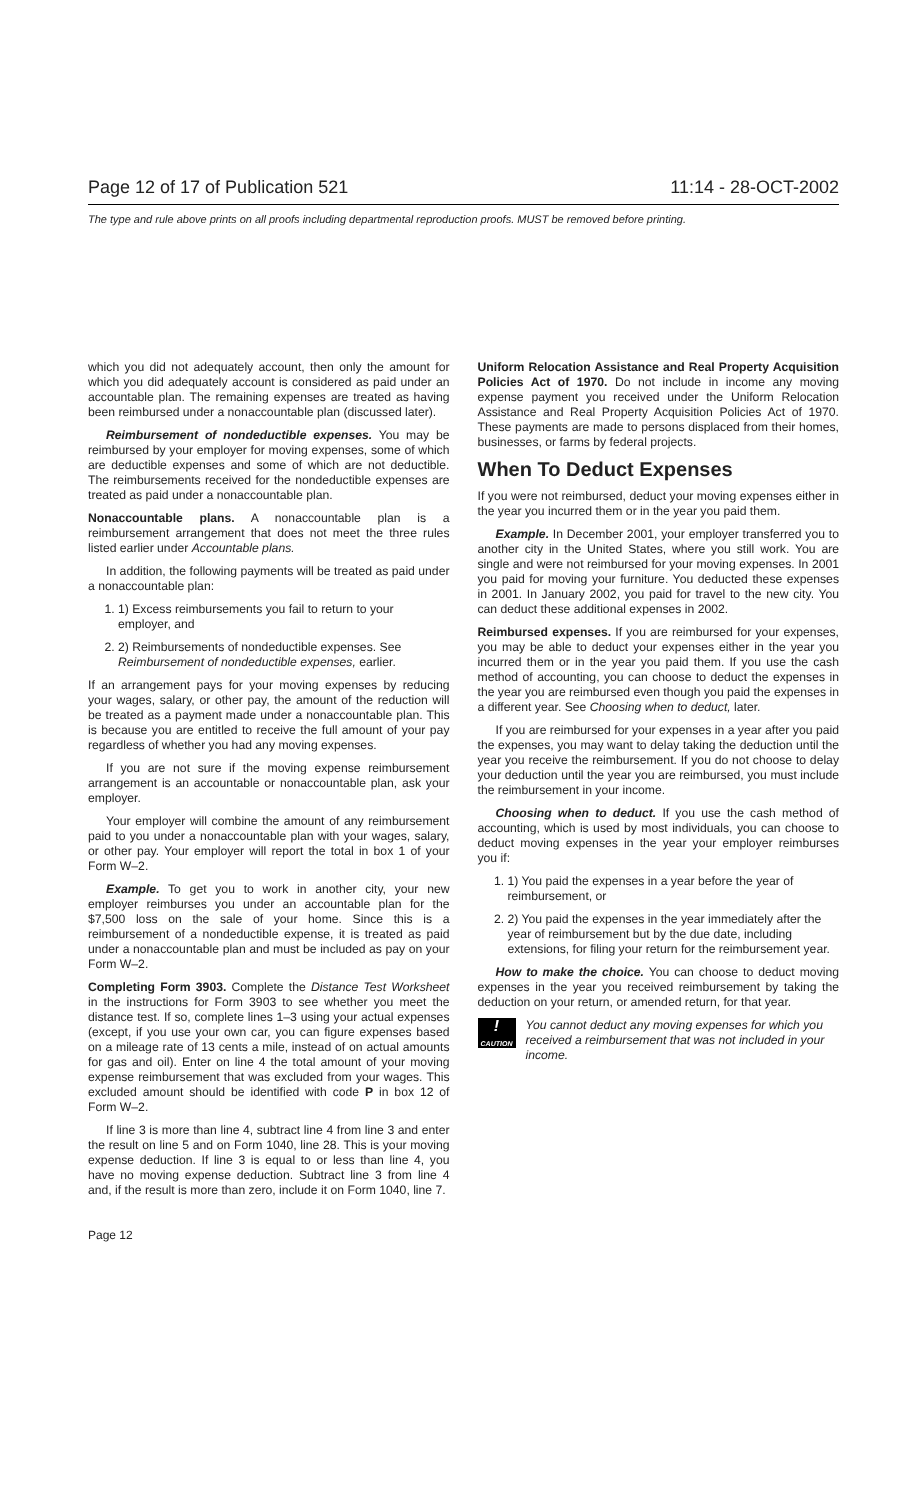Page 12 of 17 of Publication 521 11:14 - 28-OCT-2002
The type and rule above prints on all proofs including departmental reproduction proofs. MUST be removed before printing.
which you did not adequately account, then only the amount for which you did adequately account is considered as paid under an accountable plan. The remaining expenses are treated as having been reimbursed under a nonaccountable plan (discussed later).
Reimbursement of nondeductible expenses. You may be reimbursed by your employer for moving expenses, some of which are deductible expenses and some of which are not deductible. The reimbursements received for the nondeductible expenses are treated as paid under a nonaccountable plan.
Nonaccountable plans. A nonaccountable plan is a reimbursement arrangement that does not meet the three rules listed earlier under Accountable plans.
In addition, the following payments will be treated as paid under a nonaccountable plan:
1. 1) Excess reimbursements you fail to return to your employer, and
2. 2) Reimbursements of nondeductible expenses. See Reimbursement of nondeductible expenses, earlier.
If an arrangement pays for your moving expenses by reducing your wages, salary, or other pay, the amount of the reduction will be treated as a payment made under a nonaccountable plan. This is because you are entitled to receive the full amount of your pay regardless of whether you had any moving expenses.
If you are not sure if the moving expense reimbursement arrangement is an accountable or nonaccountable plan, ask your employer.
Your employer will combine the amount of any reimbursement paid to you under a nonaccountable plan with your wages, salary, or other pay. Your employer will report the total in box 1 of your Form W–2.
Example. To get you to work in another city, your new employer reimburses you under an accountable plan for the $7,500 loss on the sale of your home. Since this is a reimbursement of a nondeductible expense, it is treated as paid under a nonaccountable plan and must be included as pay on your Form W–2.
Completing Form 3903. Complete the Distance Test Worksheet in the instructions for Form 3903 to see whether you meet the distance test. If so, complete lines 1–3 using your actual expenses (except, if you use your own car, you can figure expenses based on a mileage rate of 13 cents a mile, instead of on actual amounts for gas and oil). Enter on line 4 the total amount of your moving expense reimbursement that was excluded from your wages. This excluded amount should be identified with code P in box 12 of Form W–2.
If line 3 is more than line 4, subtract line 4 from line 3 and enter the result on line 5 and on Form 1040, line 28. This is your moving expense deduction. If line 3 is equal to or less than line 4, you have no moving expense deduction. Subtract line 3 from line 4 and, if the result is more than zero, include it on Form 1040, line 7.
Uniform Relocation Assistance and Real Property Acquisition Policies Act of 1970. Do not include in income any moving expense payment you received under the Uniform Relocation Assistance and Real Property Acquisition Policies Act of 1970. These payments are made to persons displaced from their homes, businesses, or farms by federal projects.
When To Deduct Expenses
If you were not reimbursed, deduct your moving expenses either in the year you incurred them or in the year you paid them.
Example. In December 2001, your employer transferred you to another city in the United States, where you still work. You are single and were not reimbursed for your moving expenses. In 2001 you paid for moving your furniture. You deducted these expenses in 2001. In January 2002, you paid for travel to the new city. You can deduct these additional expenses in 2002.
Reimbursed expenses. If you are reimbursed for your expenses, you may be able to deduct your expenses either in the year you incurred them or in the year you paid them. If you use the cash method of accounting, you can choose to deduct the expenses in the year you are reimbursed even though you paid the expenses in a different year. See Choosing when to deduct, later.
If you are reimbursed for your expenses in a year after you paid the expenses, you may want to delay taking the deduction until the year you receive the reimbursement. If you do not choose to delay your deduction until the year you are reimbursed, you must include the reimbursement in your income.
Choosing when to deduct. If you use the cash method of accounting, which is used by most individuals, you can choose to deduct moving expenses in the year your employer reimburses you if:
1. 1) You paid the expenses in a year before the year of reimbursement, or
2. 2) You paid the expenses in the year immediately after the year of reimbursement but by the due date, including extensions, for filing your return for the reimbursement year.
How to make the choice. You can choose to deduct moving expenses in the year you received reimbursement by taking the deduction on your return, or amended return, for that year.
!
CAUTION
You cannot deduct any moving expenses for which you received a reimbursement that was not included in your income.
Page 12